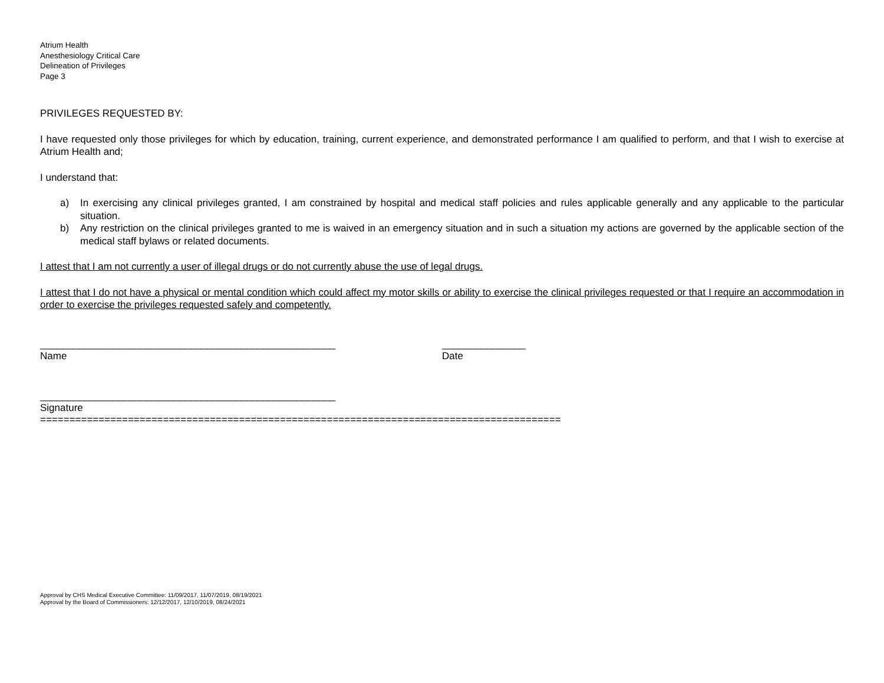Atrium Health
Anesthesiology Critical Care
Delineation of Privileges
Page 3
PRIVILEGES REQUESTED BY:
I have requested only those privileges for which by education, training, current experience, and demonstrated performance I am qualified to perform, and that I wish to exercise at Atrium Health and;
I understand that:
a) In exercising any clinical privileges granted, I am constrained by hospital and medical staff policies and rules applicable generally and any applicable to the particular situation.
b) Any restriction on the clinical privileges granted to me is waived in an emergency situation and in such a situation my actions are governed by the applicable section of the medical staff bylaws or related documents.
I attest that I am not currently a user of illegal drugs or do not currently abuse the use of legal drugs.
I attest that I do not have a physical or mental condition which could affect my motor skills or ability to exercise the clinical privileges requested or that I require an accommodation in order to exercise the privileges requested safely and competently.
_____________________________________________________
Name
_______________
Date
_____________________________________________________
Signature
=========================================================================================
Approval by CHS Medical Executive Committee: 11/09/2017, 11/07/2019, 08/19/2021
Approval by the Board of Commissioners: 12/12/2017, 12/10/2019, 08/24/2021